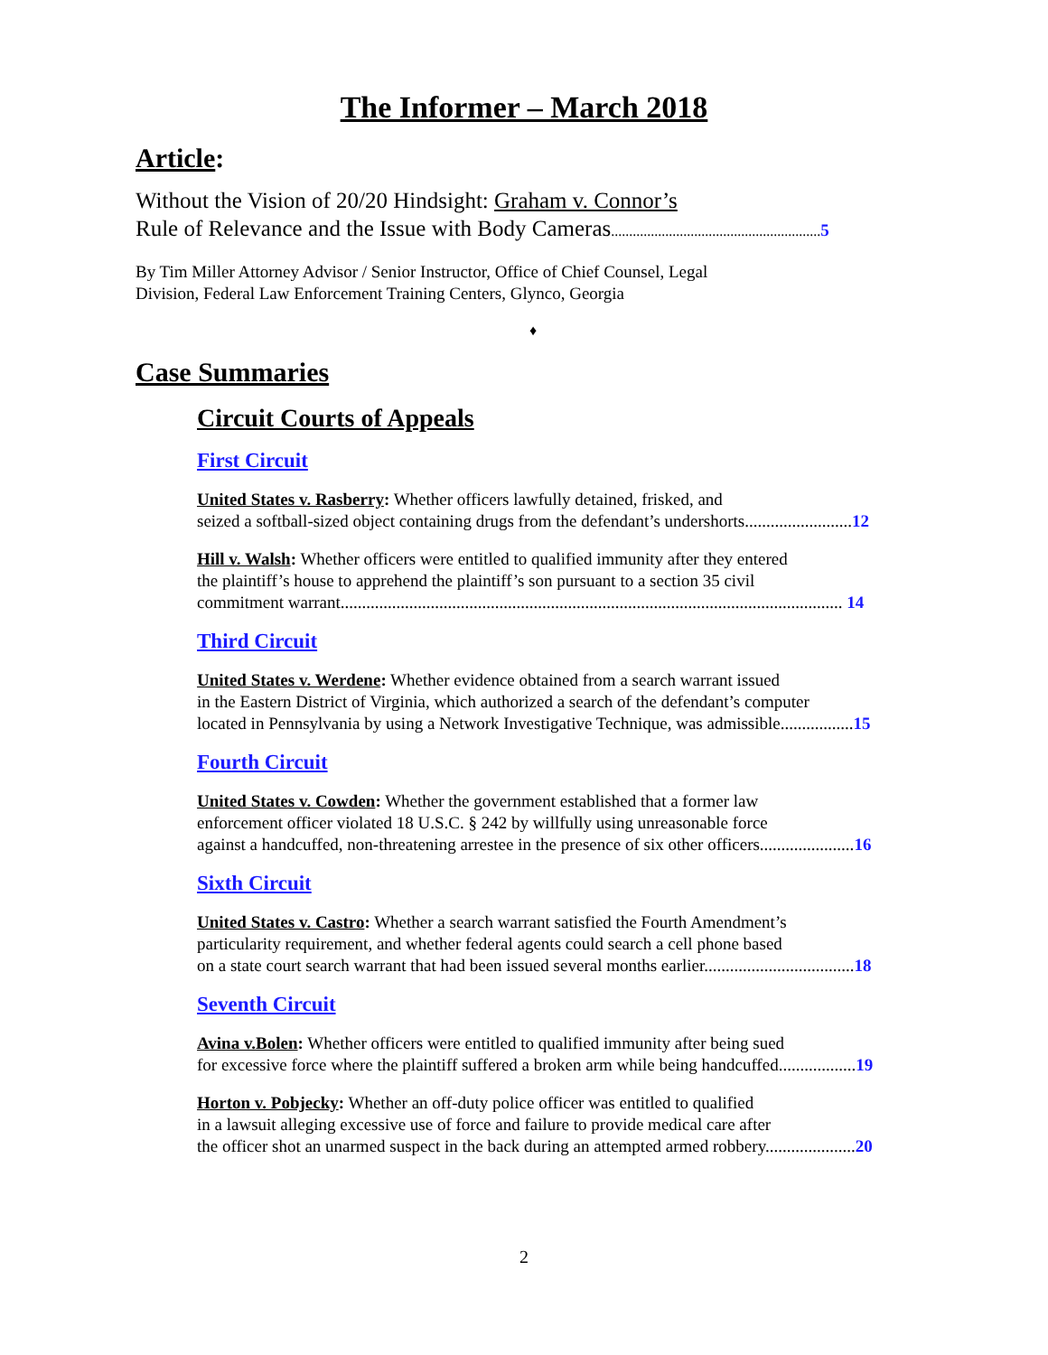The Informer – March 2018
Article:
Without the Vision of 20/20 Hindsight: Graham v. Connor’s
Rule of Relevance and the Issue with Body Cameras.......................................................... 5
By Tim Miller Attorney Advisor / Senior Instructor, Office of Chief Counsel, Legal
Division, Federal Law Enforcement Training Centers, Glynco, Georgia
♦
Case Summaries
Circuit Courts of Appeals
First Circuit
United States v. Rasberry: Whether officers lawfully detained, frisked, and
seized a softball-sized object containing drugs from the defendant’s undershorts.........................12
Hill v. Walsh: Whether officers were entitled to qualified immunity after they entered
the plaintiff’s house to apprehend the plaintiff’s son pursuant to a section 35 civil
commitment warrant..................................................................................................................... 14
Third Circuit
United States v. Werdene: Whether evidence obtained from a search warrant issued
in the Eastern District of Virginia, which authorized a search of the defendant’s computer
located in Pennsylvania by using a Network Investigative Technique, was admissible.................15
Fourth Circuit
United States v. Cowden: Whether the government established that a former law
enforcement officer violated 18 U.S.C. § 242 by willfully using unreasonable force
against a handcuffed, non-threatening arrestee in the presence of six other officers......................16
Sixth Circuit
United States v. Castro: Whether a search warrant satisfied the Fourth Amendment’s
particularity requirement, and whether federal agents could search a cell phone based
on a state court search warrant that had been issued several months earlier...................................18
Seventh Circuit
Avina v.Bolen: Whether officers were entitled to qualified immunity after being sued
for excessive force where the plaintiff suffered a broken arm while being handcuffed..................19
Horton v. Pobjecky: Whether an off-duty police officer was entitled to qualified
in a lawsuit alleging excessive use of force and failure to provide medical care after
the officer shot an unarmed suspect in the back during an attempted armed robbery.....................20
2